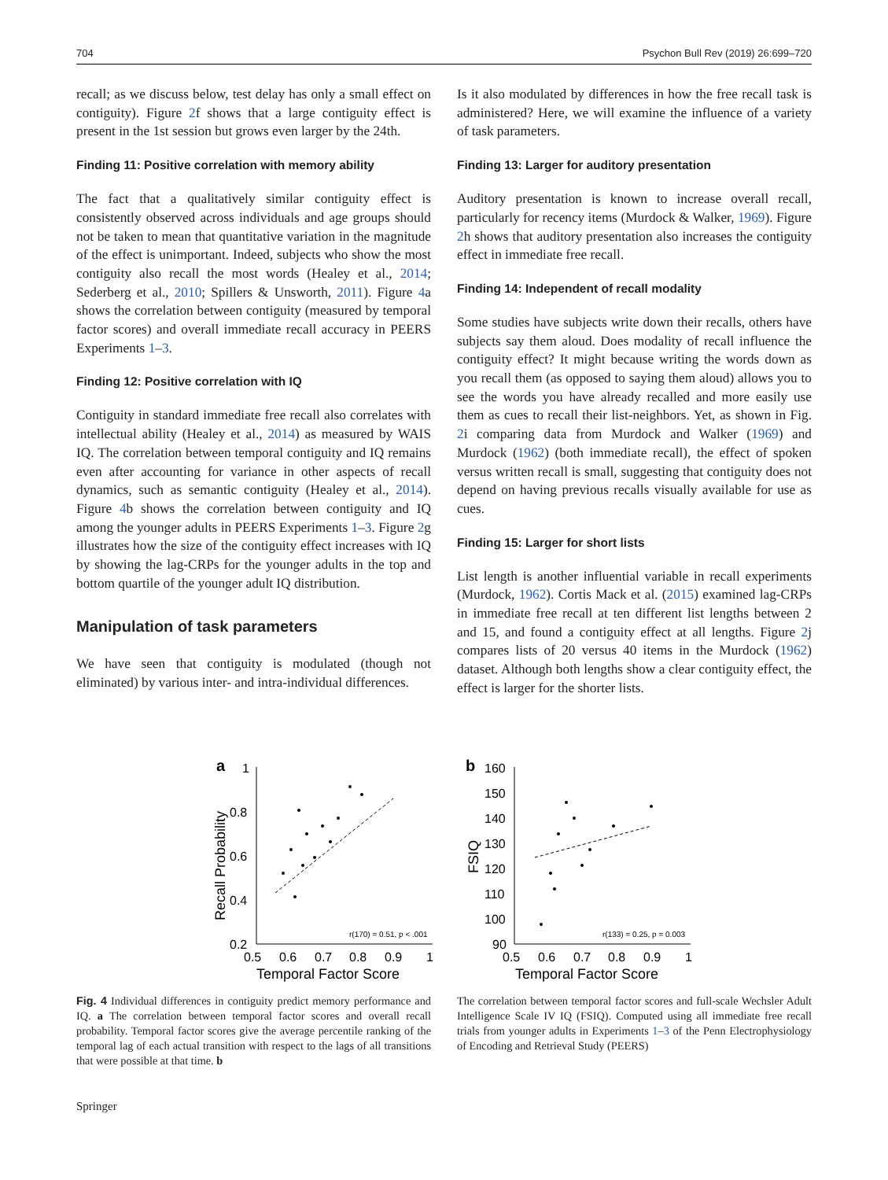704 Psychon Bull Rev (2019) 26:699–720
recall; as we discuss below, test delay has only a small effect on contiguity). Figure 2f shows that a large contiguity effect is present in the 1st session but grows even larger by the 24th.
Finding 11: Positive correlation with memory ability
The fact that a qualitatively similar contiguity effect is consistently observed across individuals and age groups should not be taken to mean that quantitative variation in the magnitude of the effect is unimportant. Indeed, subjects who show the most contiguity also recall the most words (Healey et al., 2014; Sederberg et al., 2010; Spillers & Unsworth, 2011). Figure 4a shows the correlation between contiguity (measured by temporal factor scores) and overall immediate recall accuracy in PEERS Experiments 1–3.
Finding 12: Positive correlation with IQ
Contiguity in standard immediate free recall also correlates with intellectual ability (Healey et al., 2014) as measured by WAIS IQ. The correlation between temporal contiguity and IQ remains even after accounting for variance in other aspects of recall dynamics, such as semantic contiguity (Healey et al., 2014). Figure 4b shows the correlation between contiguity and IQ among the younger adults in PEERS Experiments 1–3. Figure 2g illustrates how the size of the contiguity effect increases with IQ by showing the lag-CRPs for the younger adults in the top and bottom quartile of the younger adult IQ distribution.
Manipulation of task parameters
We have seen that contiguity is modulated (though not eliminated) by various inter- and intra-individual differences.
Is it also modulated by differences in how the free recall task is administered? Here, we will examine the influence of a variety of task parameters.
Finding 13: Larger for auditory presentation
Auditory presentation is known to increase overall recall, particularly for recency items (Murdock & Walker, 1969). Figure 2h shows that auditory presentation also increases the contiguity effect in immediate free recall.
Finding 14: Independent of recall modality
Some studies have subjects write down their recalls, others have subjects say them aloud. Does modality of recall influence the contiguity effect? It might because writing the words down as you recall them (as opposed to saying them aloud) allows you to see the words you have already recalled and more easily use them as cues to recall their list-neighbors. Yet, as shown in Fig. 2i comparing data from Murdock and Walker (1969) and Murdock (1962) (both immediate recall), the effect of spoken versus written recall is small, suggesting that contiguity does not depend on having previous recalls visually available for use as cues.
Finding 15: Larger for short lists
List length is another influential variable in recall experiments (Murdock, 1962). Cortis Mack et al. (2015) examined lag-CRPs in immediate free recall at ten different list lengths between 2 and 15, and found a contiguity effect at all lengths. Figure 2j compares lists of 20 versus 40 items in the Murdock (1962) dataset. Although both lengths show a clear contiguity effect, the effect is larger for the shorter lists.
a
1
0.8
0.6
0.4
0.2
0.5
0.6
0.7
0.8
0.9
1
Temporal Factor Score
Recall Probability
r(170) = 0.51, p < .001
b
160
150
140
130
120
110
100
90
0.5
0.6
0.7
0.8
0.9
1
Temporal Factor Score
FSIQ
r(133) = 0.25, p = 0.003
Fig. 4 Individual differences in contiguity predict memory performance and IQ. a The correlation between temporal factor scores and overall recall probability. Temporal factor scores give the average percentile ranking of the temporal lag of each actual transition with respect to the lags of all transitions that were possible at that time. b
The correlation between temporal factor scores and full-scale Wechsler Adult Intelligence Scale IV IQ (FSIQ). Computed using all immediate free recall trials from younger adults in Experiments 1–3 of the Penn Electrophysiology of Encoding and Retrieval Study (PEERS)
Springer